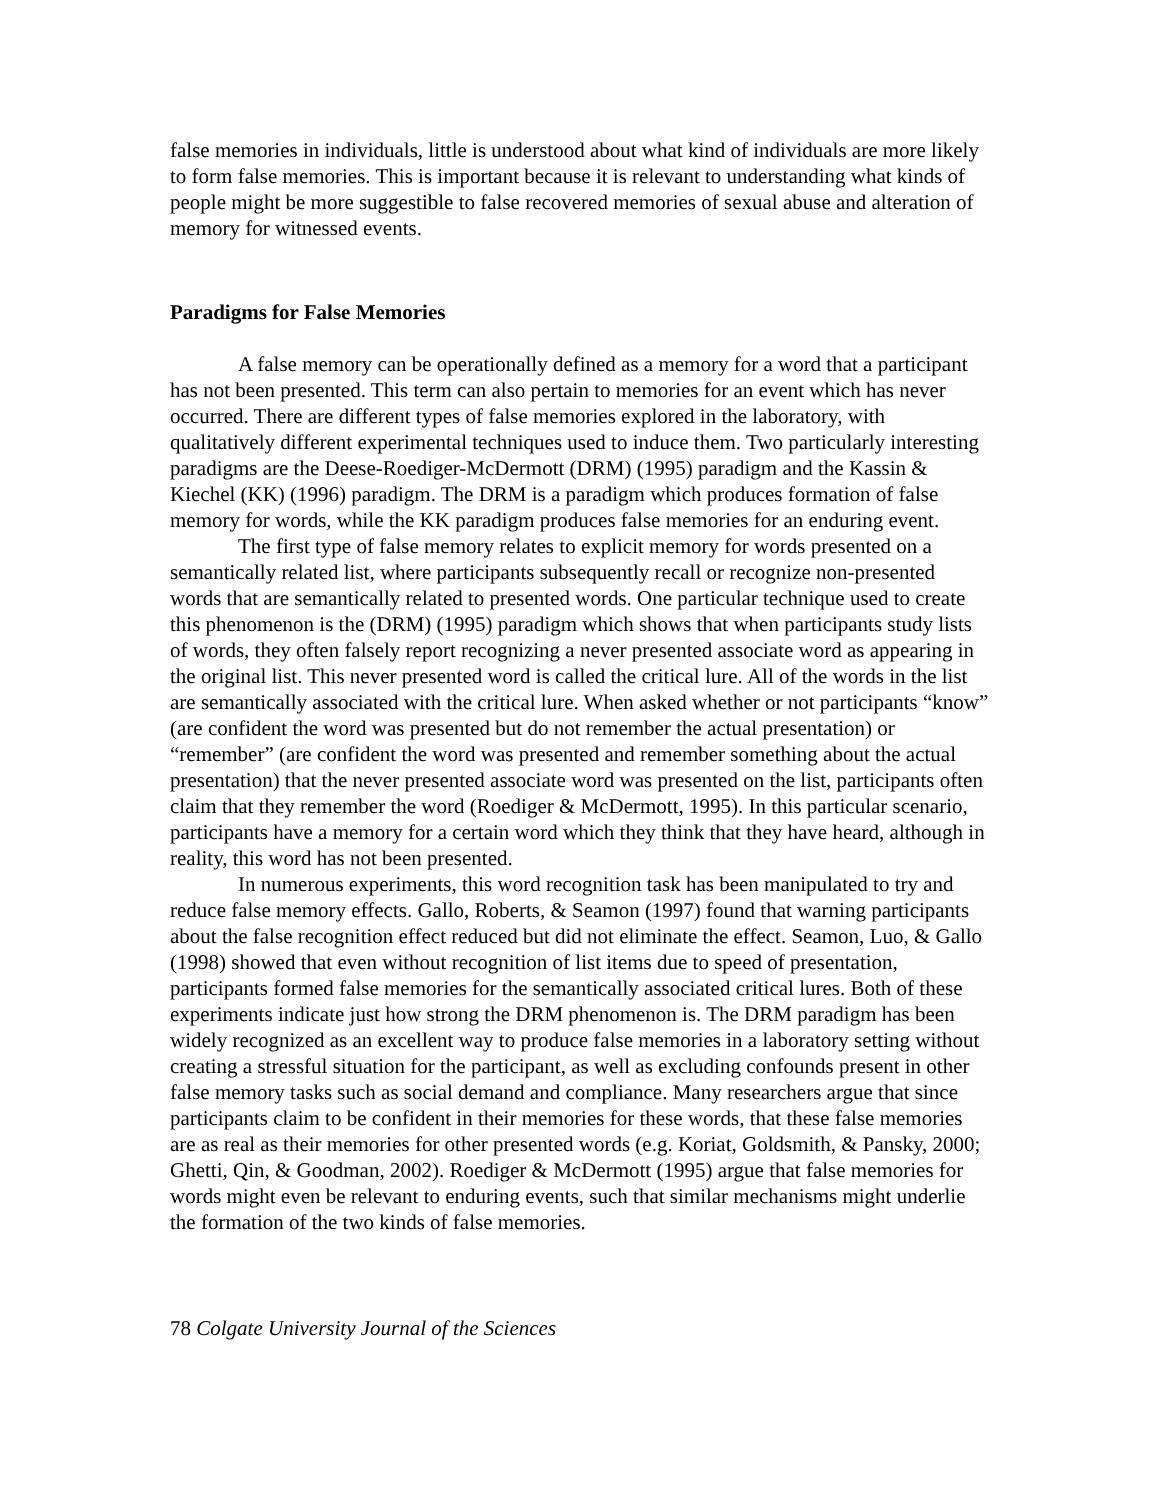false memories in individuals, little is understood about what kind of individuals are more likely to form false memories. This is important because it is relevant to understanding what kinds of people might be more suggestible to false recovered memories of sexual abuse and alteration of memory for witnessed events.
Paradigms for False Memories
A false memory can be operationally defined as a memory for a word that a participant has not been presented. This term can also pertain to memories for an event which has never occurred. There are different types of false memories explored in the laboratory, with qualitatively different experimental techniques used to induce them. Two particularly interesting paradigms are the Deese-Roediger-McDermott (DRM) (1995) paradigm and the Kassin & Kiechel (KK) (1996) paradigm. The DRM is a paradigm which produces formation of false memory for words, while the KK paradigm produces false memories for an enduring event.
The first type of false memory relates to explicit memory for words presented on a semantically related list, where participants subsequently recall or recognize non-presented words that are semantically related to presented words. One particular technique used to create this phenomenon is the (DRM) (1995) paradigm which shows that when participants study lists of words, they often falsely report recognizing a never presented associate word as appearing in the original list. This never presented word is called the critical lure. All of the words in the list are semantically associated with the critical lure. When asked whether or not participants “know” (are confident the word was presented but do not remember the actual presentation) or “remember” (are confident the word was presented and remember something about the actual presentation) that the never presented associate word was presented on the list, participants often claim that they remember the word (Roediger & McDermott, 1995). In this particular scenario, participants have a memory for a certain word which they think that they have heard, although in reality, this word has not been presented.
In numerous experiments, this word recognition task has been manipulated to try and reduce false memory effects. Gallo, Roberts, & Seamon (1997) found that warning participants about the false recognition effect reduced but did not eliminate the effect. Seamon, Luo, & Gallo (1998) showed that even without recognition of list items due to speed of presentation, participants formed false memories for the semantically associated critical lures. Both of these experiments indicate just how strong the DRM phenomenon is. The DRM paradigm has been widely recognized as an excellent way to produce false memories in a laboratory setting without creating a stressful situation for the participant, as well as excluding confounds present in other false memory tasks such as social demand and compliance. Many researchers argue that since participants claim to be confident in their memories for these words, that these false memories are as real as their memories for other presented words (e.g. Koriat, Goldsmith, & Pansky, 2000; Ghetti, Qin, & Goodman, 2002). Roediger & McDermott (1995) argue that false memories for words might even be relevant to enduring events, such that similar mechanisms might underlie the formation of the two kinds of false memories.
78 Colgate University Journal of the Sciences